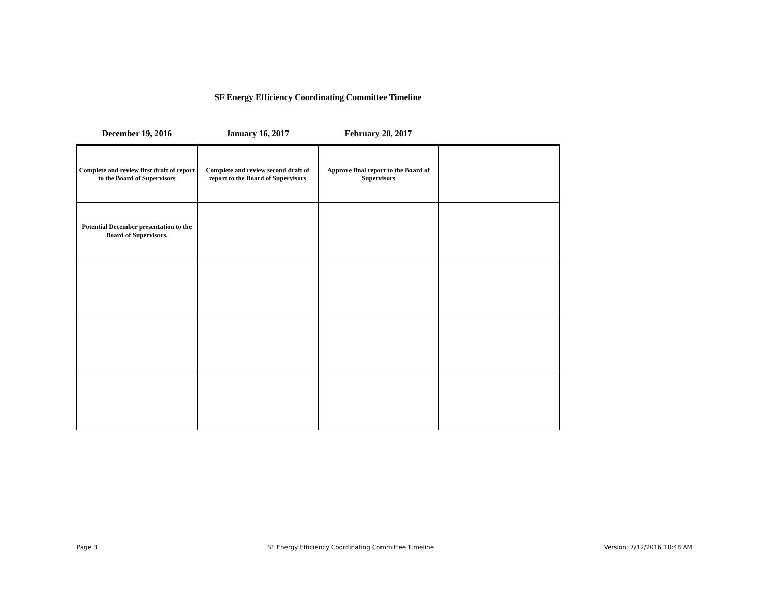SF Energy Efficiency Coordinating Committee Timeline
| December 19, 2016 | January 16, 2017 | February 20, 2017 | |
| --- | --- | --- | --- |
| Complete and review first draft of report to the Board of Supervisors | Complete and review second draft of report to the Board of Supervisors | Approve final report to the Board of Supervisors | |
| Potential December presentation to the Board of Supervisors. | | | |
Page 3 SF Energy Efficiency Coordinating Committee Timeline Version: 7/12/2016 10:48 AM